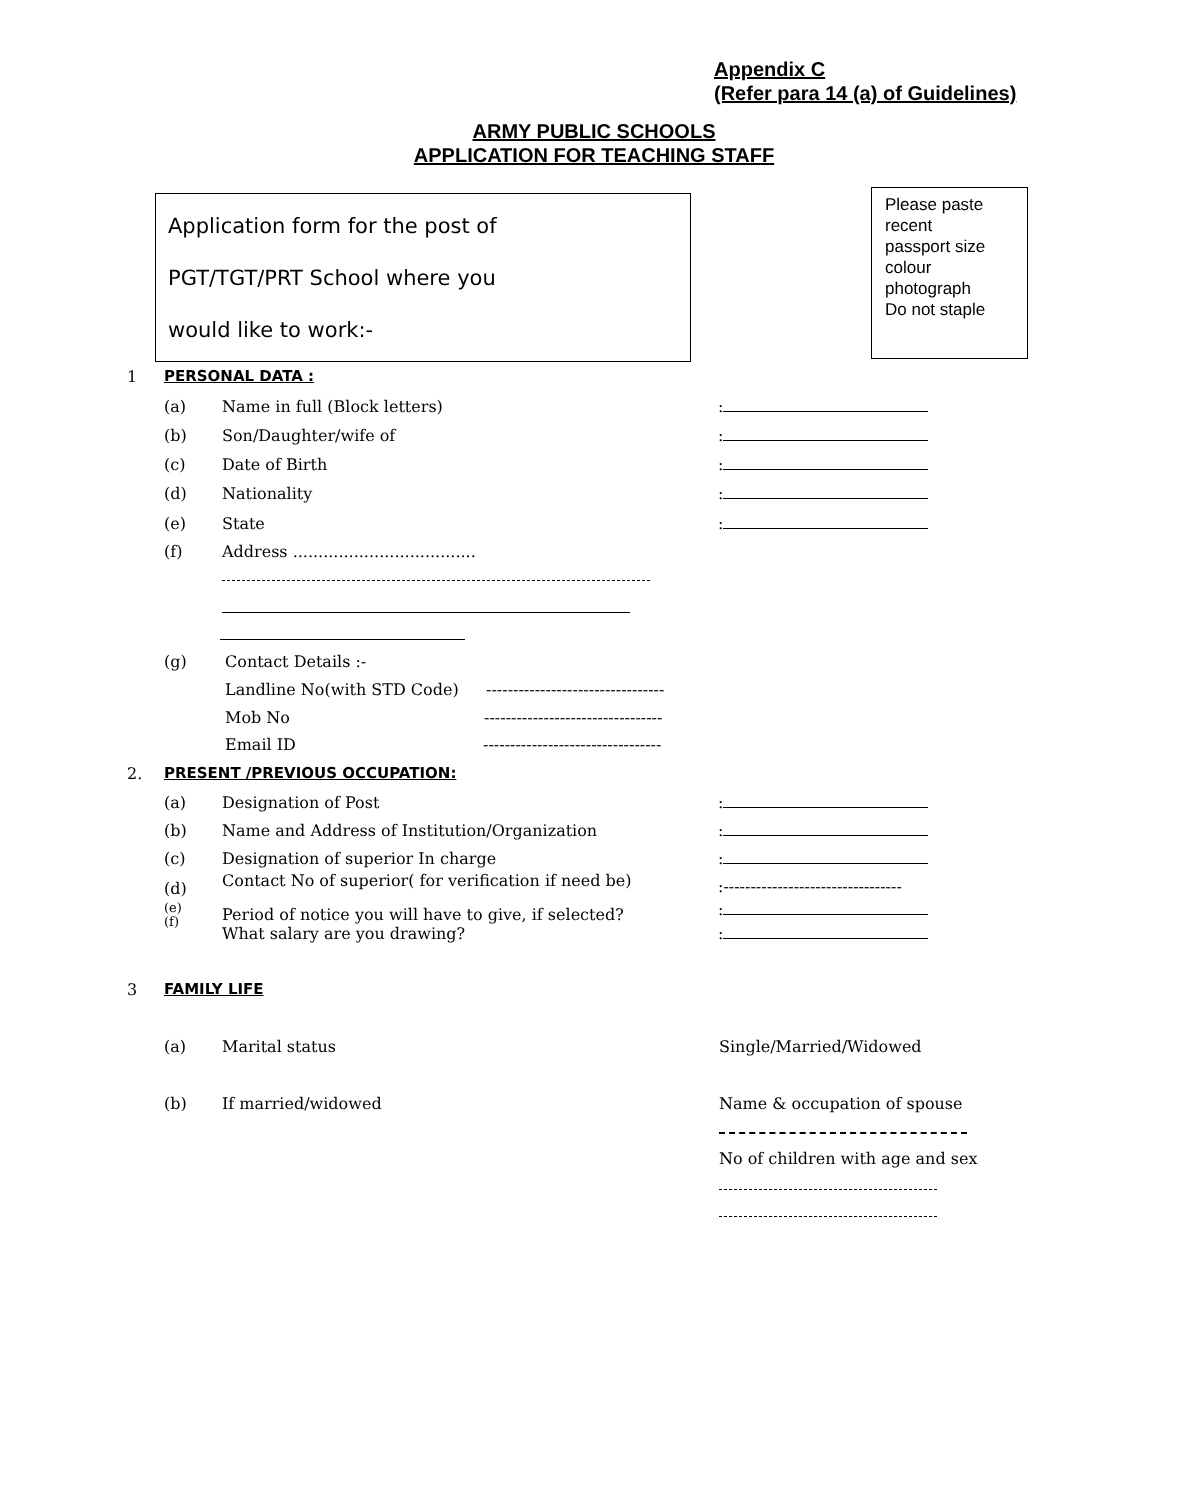Appendix C
(Refer para 14 (a) of Guidelines)
ARMY PUBLIC SCHOOLS
APPLICATION FOR TEACHING STAFF
Application form for the post of
PGT/TGT/PRT School where you
would like to work:-
Please paste
recent
passport size
colour
photograph
Do not staple
1 PERSONAL DATA :
(a) Name in full (Block letters):
(b) Son/Daughter/wife of:
(c) Date of Birth:
(d) Nationality:
(e) State:
(f) Address ....................................
(g) Contact Details :-
Landline No(with STD Code) ---------------------------------
Mob No ---------------------------------
Email ID ---------------------------------
2. PRESENT /PREVIOUS OCCUPATION:
(a) Designation of Post:
(b) Name and Address of Institution/Organization:
(c) Designation of superior In charge:
(d) Contact No of superior( for verification if need be):---------------------------------
(e):
(f) Period of notice you will have to give, if selected?
What salary are you drawing?:
3 FAMILY LIFE
(a) Marital status Single/Married/Widowed
(b) If married/widowed Name & occupation of spouse
No of children with age and sex